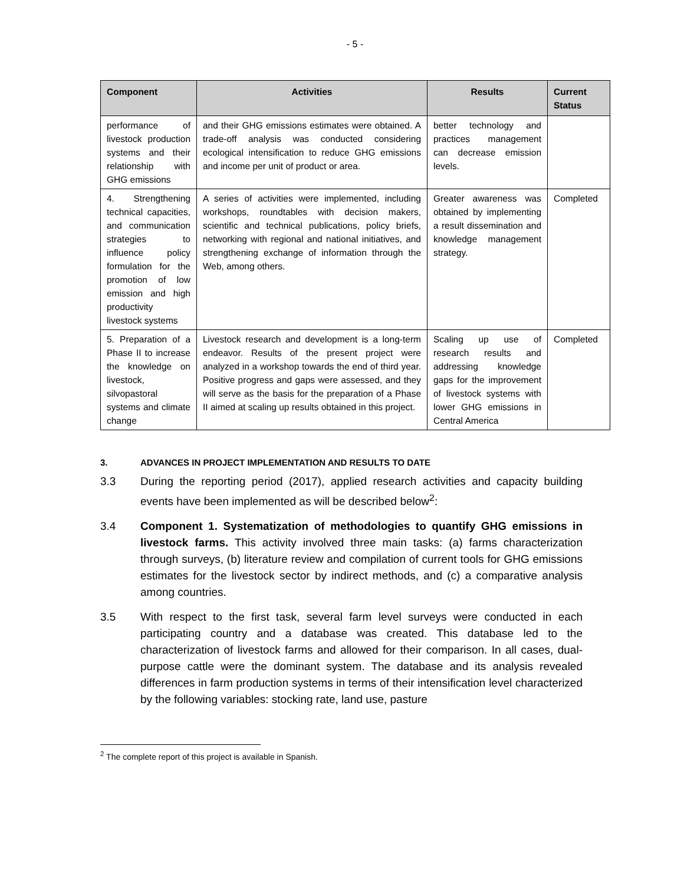- 5 -
| Component | Activities | Results | Current Status |
| --- | --- | --- | --- |
| performance of livestock production systems and their relationship with GHG emissions | and their GHG emissions estimates were obtained. A trade-off analysis was conducted considering ecological intensification to reduce GHG emissions and income per unit of product or area. | better technology and practices management can decrease emission levels. | |
| 4. Strengthening technical capacities, and communication strategies to influence policy formulation for the promotion of low emission and high productivity livestock systems | A series of activities were implemented, including workshops, roundtables with decision makers, scientific and technical publications, policy briefs, networking with regional and national initiatives, and strengthening exchange of information through the Web, among others. | Greater awareness was obtained by implementing a result dissemination and knowledge management strategy. | Completed |
| 5. Preparation of a Phase II to increase the knowledge on livestock, silvopastoral systems and climate change | Livestock research and development is a long-term endeavor. Results of the present project were analyzed in a workshop towards the end of third year. Positive progress and gaps were assessed, and they will serve as the basis for the preparation of a Phase II aimed at scaling up results obtained in this project. | Scaling up use of research results and addressing knowledge gaps for the improvement of livestock systems with lower GHG emissions in Central America | Completed |
3. ADVANCES IN PROJECT IMPLEMENTATION AND RESULTS TO DATE
3.3 During the reporting period (2017), applied research activities and capacity building events have been implemented as will be described below<sup>2</sup>:
3.4 Component 1. Systematization of methodologies to quantify GHG emissions in livestock farms. This activity involved three main tasks: (a) farms characterization through surveys, (b) literature review and compilation of current tools for GHG emissions estimates for the livestock sector by indirect methods, and (c) a comparative analysis among countries.
3.5 With respect to the first task, several farm level surveys were conducted in each participating country and a database was created. This database led to the characterization of livestock farms and allowed for their comparison. In all cases, dual-purpose cattle were the dominant system. The database and its analysis revealed differences in farm production systems in terms of their intensification level characterized by the following variables: stocking rate, land use, pasture
<sup>2</sup> The complete report of this project is available in Spanish.